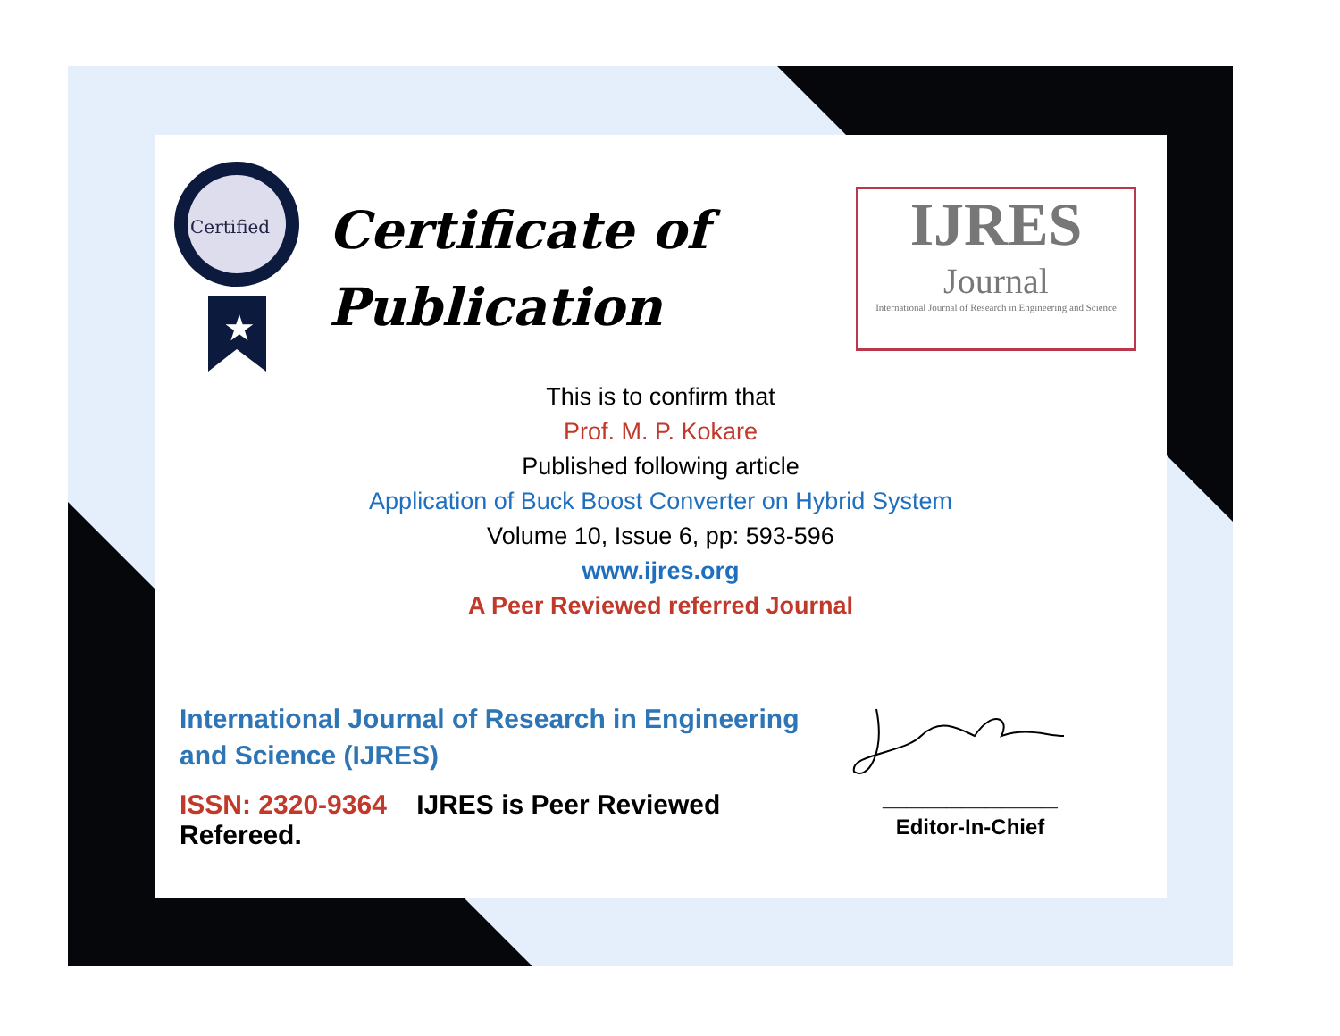Certified
★
Certificate of
Publication
IJRES
Journal
International Journal of Research in Engineering and Science
This is to confirm that
Prof. M. P. Kokare
Published following article
Application of Buck Boost Converter on Hybrid System
Volume 10, Issue 6, pp: 593-596
www.ijres.org
A Peer Reviewed referred Journal
International Journal of Research in Engineering and Science (IJRES)
ISSN: 2320-9364 IJRES is Peer Reviewed Refereed.
______________________
Editor-In-Chief